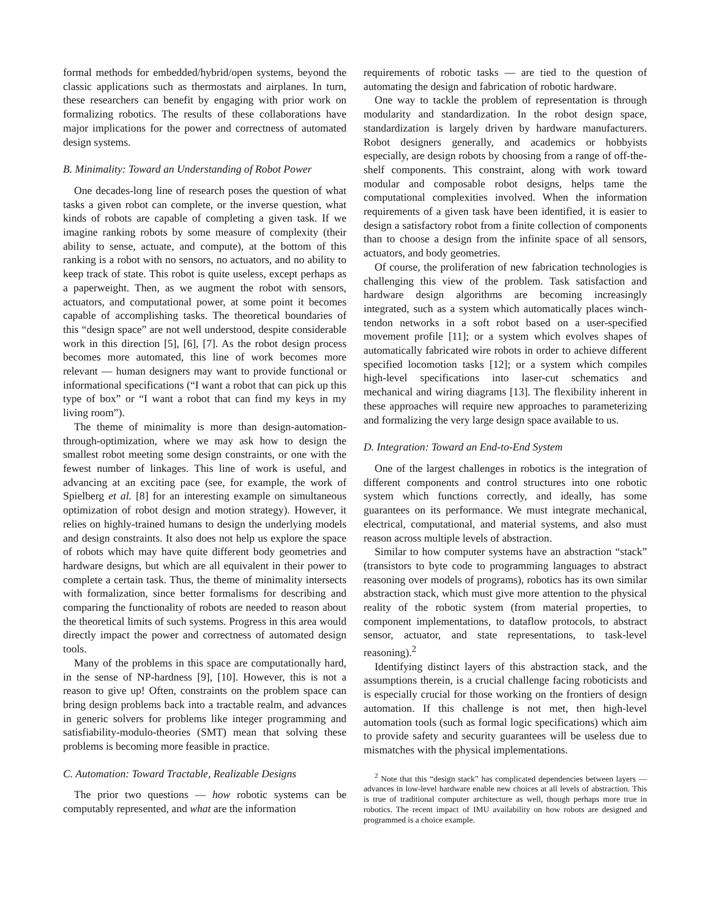formal methods for embedded/hybrid/open systems, beyond the classic applications such as thermostats and airplanes. In turn, these researchers can benefit by engaging with prior work on formalizing robotics. The results of these collaborations have major implications for the power and correctness of automated design systems.
B. Minimality: Toward an Understanding of Robot Power
One decades-long line of research poses the question of what tasks a given robot can complete, or the inverse question, what kinds of robots are capable of completing a given task. If we imagine ranking robots by some measure of complexity (their ability to sense, actuate, and compute), at the bottom of this ranking is a robot with no sensors, no actuators, and no ability to keep track of state. This robot is quite useless, except perhaps as a paperweight. Then, as we augment the robot with sensors, actuators, and computational power, at some point it becomes capable of accomplishing tasks. The theoretical boundaries of this “design space” are not well understood, despite considerable work in this direction [5], [6], [7]. As the robot design process becomes more automated, this line of work becomes more relevant — human designers may want to provide functional or informational specifications (“I want a robot that can pick up this type of box” or “I want a robot that can find my keys in my living room”).
The theme of minimality is more than design-automation-through-optimization, where we may ask how to design the smallest robot meeting some design constraints, or one with the fewest number of linkages. This line of work is useful, and advancing at an exciting pace (see, for example, the work of Spielberg et al. [8] for an interesting example on simultaneous optimization of robot design and motion strategy). However, it relies on highly-trained humans to design the underlying models and design constraints. It also does not help us explore the space of robots which may have quite different body geometries and hardware designs, but which are all equivalent in their power to complete a certain task. Thus, the theme of minimality intersects with formalization, since better formalisms for describing and comparing the functionality of robots are needed to reason about the theoretical limits of such systems. Progress in this area would directly impact the power and correctness of automated design tools.
Many of the problems in this space are computationally hard, in the sense of NP-hardness [9], [10]. However, this is not a reason to give up! Often, constraints on the problem space can bring design problems back into a tractable realm, and advances in generic solvers for problems like integer programming and satisfiability-modulo-theories (SMT) mean that solving these problems is becoming more feasible in practice.
C. Automation: Toward Tractable, Realizable Designs
The prior two questions — how robotic systems can be computably represented, and what are the information
requirements of robotic tasks — are tied to the question of automating the design and fabrication of robotic hardware.
One way to tackle the problem of representation is through modularity and standardization. In the robot design space, standardization is largely driven by hardware manufacturers. Robot designers generally, and academics or hobbyists especially, are design robots by choosing from a range of off-the-shelf components. This constraint, along with work toward modular and composable robot designs, helps tame the computational complexities involved. When the information requirements of a given task have been identified, it is easier to design a satisfactory robot from a finite collection of components than to choose a design from the infinite space of all sensors, actuators, and body geometries.
Of course, the proliferation of new fabrication technologies is challenging this view of the problem. Task satisfaction and hardware design algorithms are becoming increasingly integrated, such as a system which automatically places winch-tendon networks in a soft robot based on a user-specified movement profile [11]; or a system which evolves shapes of automatically fabricated wire robots in order to achieve different specified locomotion tasks [12]; or a system which compiles high-level specifications into laser-cut schematics and mechanical and wiring diagrams [13]. The flexibility inherent in these approaches will require new approaches to parameterizing and formalizing the very large design space available to us.
D. Integration: Toward an End-to-End System
One of the largest challenges in robotics is the integration of different components and control structures into one robotic system which functions correctly, and ideally, has some guarantees on its performance. We must integrate mechanical, electrical, computational, and material systems, and also must reason across multiple levels of abstraction.
Similar to how computer systems have an abstraction “stack” (transistors to byte code to programming languages to abstract reasoning over models of programs), robotics has its own similar abstraction stack, which must give more attention to the physical reality of the robotic system (from material properties, to component implementations, to dataflow protocols, to abstract sensor, actuator, and state representations, to task-level reasoning).<sup>2</sup>
Identifying distinct layers of this abstraction stack, and the assumptions therein, is a crucial challenge facing roboticists and is especially crucial for those working on the frontiers of design automation. If this challenge is not met, then high-level automation tools (such as formal logic specifications) which aim to provide safety and security guarantees will be useless due to mismatches with the physical implementations.
<sup>2</sup> Note that this “design stack” has complicated dependencies between layers — advances in low-level hardware enable new choices at all levels of abstraction. This is true of traditional computer architecture as well, though perhaps more true in robotics. The recent impact of IMU availability on how robots are designed and programmed is a choice example.